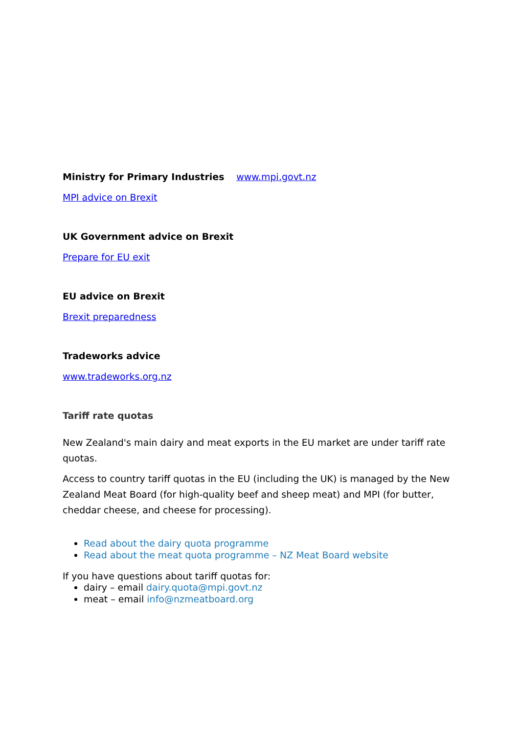Ministry for Primary Industries www.mpi.govt.nz
MPI advice on Brexit
UK Government advice on Brexit
Prepare for EU exit
EU advice on Brexit
Brexit preparedness
Tradeworks advice
www.tradeworks.org.nz
Tariff rate quotas
New Zealand's main dairy and meat exports in the EU market are under tariff rate quotas.
Access to country tariff quotas in the EU (including the UK) is managed by the New Zealand Meat Board (for high-quality beef and sheep meat) and MPI (for butter, cheddar cheese, and cheese for processing).
Read about the dairy quota programme
Read about the meat quota programme – NZ Meat Board website
If you have questions about tariff quotas for:
dairy – email dairy.quota@mpi.govt.nz
meat – email info@nzmeatboard.org